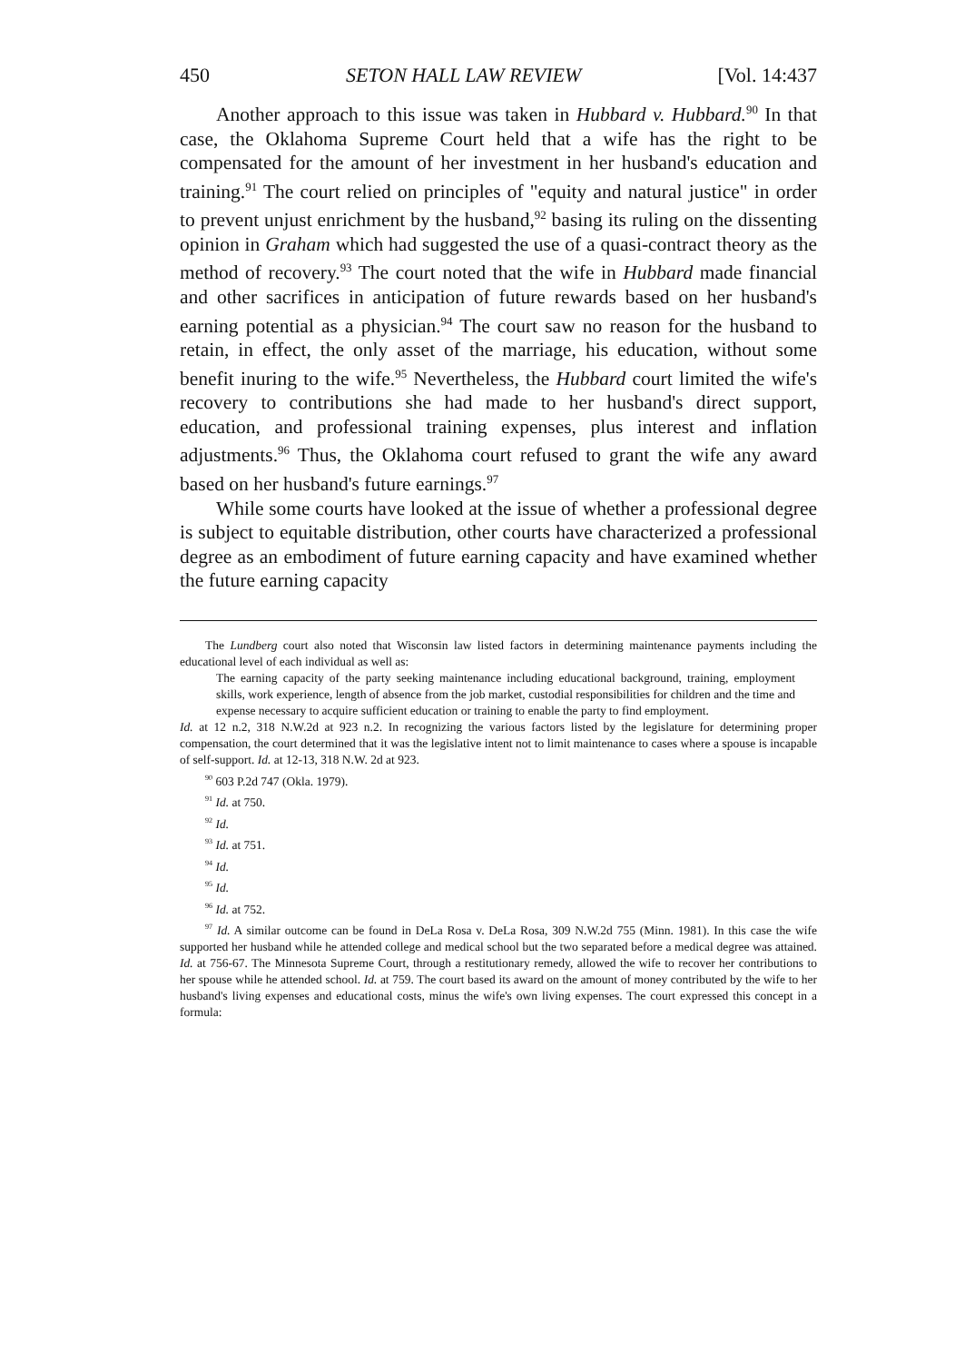450 SETON HALL LAW REVIEW [Vol. 14:437
Another approach to this issue was taken in Hubbard v. Hubbard.<sup>90</sup> In that case, the Oklahoma Supreme Court held that a wife has the right to be compensated for the amount of her investment in her husband's education and training.<sup>91</sup> The court relied on principles of "equity and natural justice" in order to prevent unjust enrichment by the husband,<sup>92</sup> basing its ruling on the dissenting opinion in Graham which had suggested the use of a quasi-contract theory as the method of recovery.<sup>93</sup> The court noted that the wife in Hubbard made financial and other sacrifices in anticipation of future rewards based on her husband's earning potential as a physician.<sup>94</sup> The court saw no reason for the husband to retain, in effect, the only asset of the marriage, his education, without some benefit inuring to the wife.<sup>95</sup> Nevertheless, the Hubbard court limited the wife's recovery to contributions she had made to her husband's direct support, education, and professional training expenses, plus interest and inflation adjustments.<sup>96</sup> Thus, the Oklahoma court refused to grant the wife any award based on her husband's future earnings.<sup>97</sup>
While some courts have looked at the issue of whether a professional degree is subject to equitable distribution, other courts have characterized a professional degree as an embodiment of future earning capacity and have examined whether the future earning capacity
The Lundberg court also noted that Wisconsin law listed factors in determining maintenance payments including the educational level of each individual as well as:
The earning capacity of the party seeking maintenance including educational background, training, employment skills, work experience, length of absence from the job market, custodial responsibilities for children and the time and expense necessary to acquire sufficient education or training to enable the party to find employment.
Id. at 12 n.2, 318 N.W.2d at 923 n.2. In recognizing the various factors listed by the legislature for determining proper compensation, the court determined that it was the legislative intent not to limit maintenance to cases where a spouse is incapable of self-support. Id. at 12-13, 318 N.W. 2d at 923.
<sup>90</sup> 603 P.2d 747 (Okla. 1979).
<sup>91</sup> Id. at 750.
<sup>92</sup> Id.
<sup>93</sup> Id. at 751.
<sup>94</sup> Id.
<sup>95</sup> Id.
<sup>96</sup> Id. at 752.
<sup>97</sup> Id. A similar outcome can be found in DeLa Rosa v. DeLa Rosa, 309 N.W.2d 755 (Minn. 1981). In this case the wife supported her husband while he attended college and medical school but the two separated before a medical degree was attained. Id. at 756-67. The Minnesota Supreme Court, through a restitutionary remedy, allowed the wife to recover her contributions to her spouse while he attended school. Id. at 759. The court based its award on the amount of money contributed by the wife to her husband's living expenses and educational costs, minus the wife's own living expenses. The court expressed this concept in a formula: